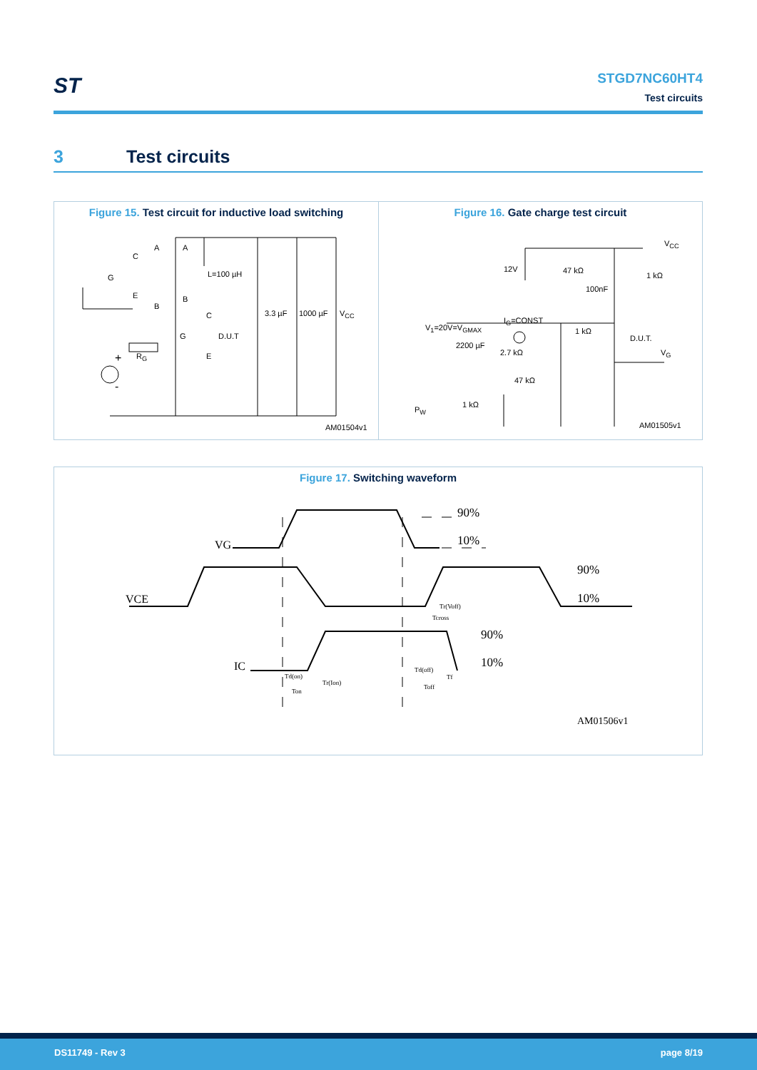ST
STGD7NC60HT4
Test circuits
3 Test circuits
Figure 15. Test circuit for inductive load switching
A A
L=100 µH
B
B
C
G
E
C
G D.U.T
E
R<sub>G</sub>
3.3 µF 1000 µF V<sub>CC</sub>
+
-
AM01504v1
Figure 16. Gate charge test circuit
V<sub>CC</sub>
12V 47 kΩ
1 kΩ
100nF
I<sub>G</sub>=CONST
V<sub>1</sub>=20V=V<sub>GMAX</sub> 1 kΩ
D.U.T.
2200 µF
2.7 kΩ V<sub>G</sub>
47 kΩ
1 kΩ
P<sub>W</sub>
AM01505v1
Figure 17. Switching waveform
VG
VCE
IC
90%
10%
90%
10%
90%
10%
Tr(Voff)
Tcross
Td(on)
Tr(Ion)
Ton
Td(off)
Tf
Toff
AM01506v1
DS11749 - Rev 3 page 8/19